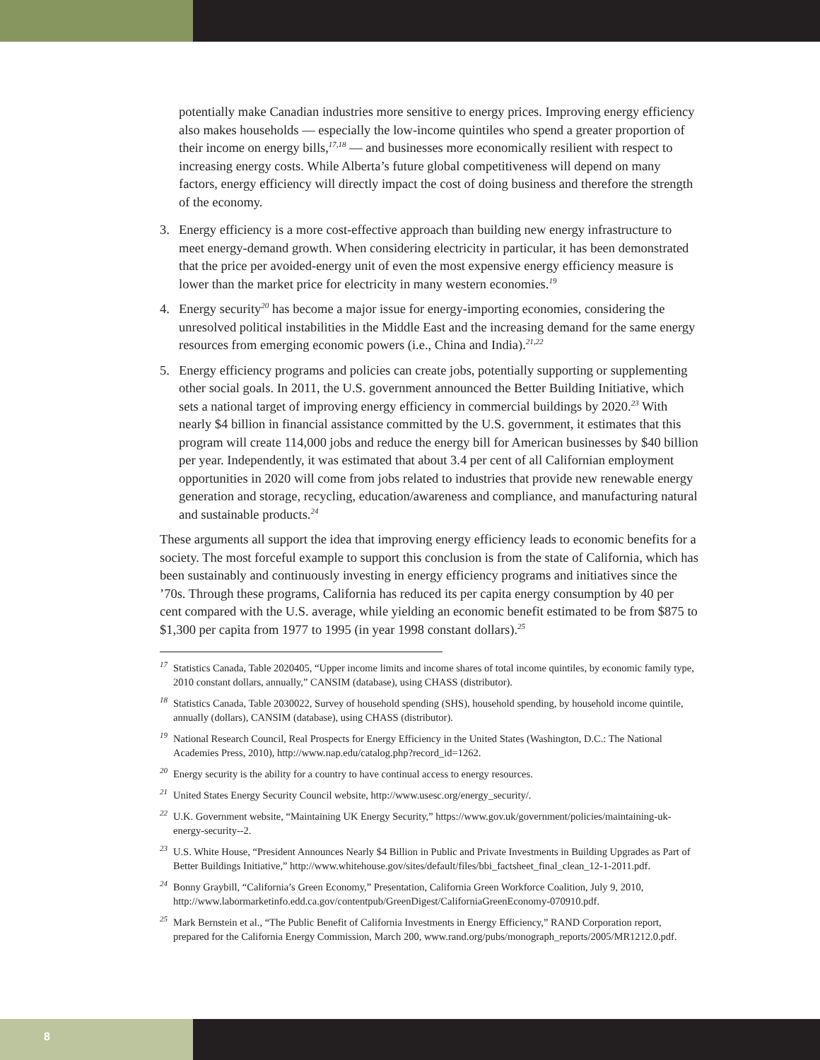potentially make Canadian industries more sensitive to energy prices. Improving energy efficiency also makes households — especially the low-income quintiles who spend a greater proportion of their income on energy bills,<sup>17,18</sup> — and businesses more economically resilient with respect to increasing energy costs. While Alberta’s future global competitiveness will depend on many factors, energy efficiency will directly impact the cost of doing business and therefore the strength of the economy.
3. Energy efficiency is a more cost-effective approach than building new energy infrastructure to meet energy-demand growth. When considering electricity in particular, it has been demonstrated that the price per avoided-energy unit of even the most expensive energy efficiency measure is lower than the market price for electricity in many western economies.<sup>19</sup>
4. Energy security<sup>20</sup> has become a major issue for energy-importing economies, considering the unresolved political instabilities in the Middle East and the increasing demand for the same energy resources from emerging economic powers (i.e., China and India).<sup>21,22</sup>
5. Energy efficiency programs and policies can create jobs, potentially supporting or supplementing other social goals. In 2011, the U.S. government announced the Better Building Initiative, which sets a national target of improving energy efficiency in commercial buildings by 2020.<sup>23</sup> With nearly $4 billion in financial assistance committed by the U.S. government, it estimates that this program will create 114,000 jobs and reduce the energy bill for American businesses by $40 billion per year. Independently, it was estimated that about 3.4 per cent of all Californian employment opportunities in 2020 will come from jobs related to industries that provide new renewable energy generation and storage, recycling, education/awareness and compliance, and manufacturing natural and sustainable products.<sup>24</sup>
These arguments all support the idea that improving energy efficiency leads to economic benefits for a society. The most forceful example to support this conclusion is from the state of California, which has been sustainably and continuously investing in energy efficiency programs and initiatives since the ’70s. Through these programs, California has reduced its per capita energy consumption by 40 per cent compared with the U.S. average, while yielding an economic benefit estimated to be from $875 to $1,300 per capita from 1977 to 1995 (in year 1998 constant dollars).<sup>25</sup>
<sup>17</sup> Statistics Canada, Table 2020405, “Upper income limits and income shares of total income quintiles, by economic family type, 2010 constant dollars, annually,” CANSIM (database), using CHASS (distributor).
<sup>18</sup> Statistics Canada, Table 2030022, Survey of household spending (SHS), household spending, by household income quintile, annually (dollars), CANSIM (database), using CHASS (distributor).
<sup>19</sup> National Research Council, Real Prospects for Energy Efficiency in the United States (Washington, D.C.: The National Academies Press, 2010), http://www.nap.edu/catalog.php?record_id=1262.
<sup>20</sup> Energy security is the ability for a country to have continual access to energy resources.
<sup>21</sup> United States Energy Security Council website, http://www.usesc.org/energy_security/.
<sup>22</sup> U.K. Government website, “Maintaining UK Energy Security,” https://www.gov.uk/government/policies/maintaining-uk-energy-security--2.
<sup>23</sup> U.S. White House, “President Announces Nearly $4 Billion in Public and Private Investments in Building Upgrades as Part of Better Buildings Initiative,” http://www.whitehouse.gov/sites/default/files/bbi_factsheet_final_clean_12-1-2011.pdf.
<sup>24</sup> Bonny Graybill, “California’s Green Economy,” Presentation, California Green Workforce Coalition, July 9, 2010, http://www.labormarketinfo.edd.ca.gov/contentpub/GreenDigest/CaliforniaGreenEconomy-070910.pdf.
<sup>25</sup> Mark Bernstein et al., “The Public Benefit of California Investments in Energy Efficiency,” RAND Corporation report, prepared for the California Energy Commission, March 200, www.rand.org/pubs/monograph_reports/2005/MR1212.0.pdf.
8